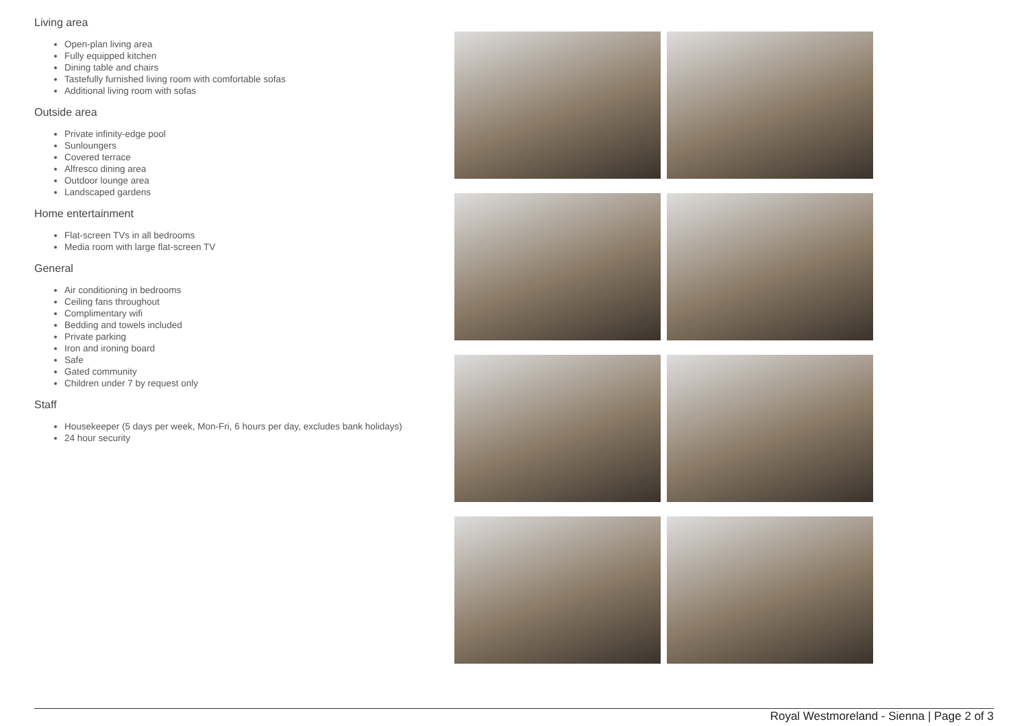Living area
Open-plan living area
Fully equipped kitchen
Dining table and chairs
Tastefully furnished living room with comfortable sofas
Additional living room with sofas
Outside area
Private infinity-edge pool
Sunloungers
Covered terrace
Alfresco dining area
Outdoor lounge area
Landscaped gardens
Home entertainment
Flat-screen TVs in all bedrooms
Media room with large flat-screen TV
General
Air conditioning in bedrooms
Ceiling fans throughout
Complimentary wifi
Bedding and towels included
Private parking
Iron and ironing board
Safe
Gated community
Children under 7 by request only
Staff
Housekeeper (5 days per week, Mon-Fri, 6 hours per day, excludes bank holidays)
24 hour security
Royal Westmoreland - Sienna | Page 2 of 3